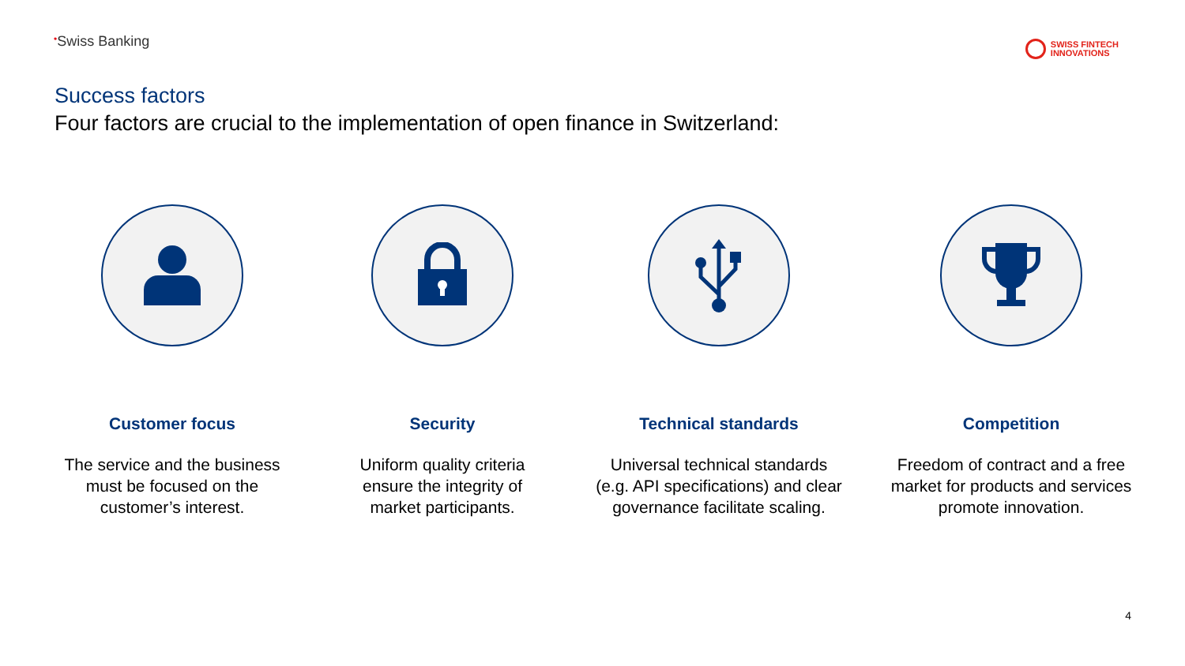•Swiss Banking
SWISS FINTECH
INNOVATIONS
Success factors
Four factors are crucial to the implementation of open finance in Switzerland:
Customer focus
The service and the business
must be focused on the
customer’s interest.
Security
Uniform quality criteria
ensure the integrity of
market participants.
Technical standards
Universal technical standards
(e.g. API specifications) and clear
governance facilitate scaling.
Competition
Freedom of contract and a free
market for products and services
promote innovation.
4